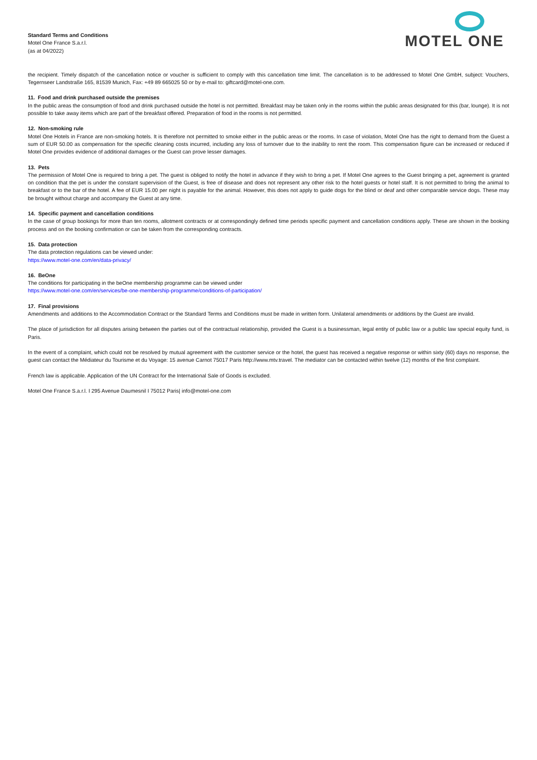Standard Terms and Conditions
Motel One France S.a.r.l.
(as at 04/2022)
MOTEL ONE
the recipient. Timely dispatch of the cancellation notice or voucher is sufficient to comply with this cancellation time limit. The cancellation is to be addressed to Motel One GmbH, subject: Vouchers, Tegernseer Landstraße 165, 81539 Munich, Fax: +49 89 665025 50 or by e-mail to: giftcard@motel-one.com.
11. Food and drink purchased outside the premises
In the public areas the consumption of food and drink purchased outside the hotel is not permitted. Breakfast may be taken only in the rooms within the public areas designated for this (bar, lounge). It is not possible to take away items which are part of the breakfast offered. Preparation of food in the rooms is not permitted.
12. Non-smoking rule
Motel One Hotels in France are non-smoking hotels. It is therefore not permitted to smoke either in the public areas or the rooms. In case of violation, Motel One has the right to demand from the Guest a sum of EUR 50.00 as compensation for the specific cleaning costs incurred, including any loss of turnover due to the inability to rent the room. This compensation figure can be increased or reduced if Motel One provides evidence of additional damages or the Guest can prove lesser damages.
13. Pets
The permission of Motel One is required to bring a pet. The guest is obliged to notify the hotel in advance if they wish to bring a pet. If Motel One agrees to the Guest bringing a pet, agreement is granted on condition that the pet is under the constant supervision of the Guest, is free of disease and does not represent any other risk to the hotel guests or hotel staff. It is not permitted to bring the animal to breakfast or to the bar of the hotel. A fee of EUR 15.00 per night is payable for the animal. However, this does not apply to guide dogs for the blind or deaf and other comparable service dogs. These may be brought without charge and accompany the Guest at any time.
14. Specific payment and cancellation conditions
In the case of group bookings for more than ten rooms, allotment contracts or at correspondingly defined time periods specific payment and cancellation conditions apply. These are shown in the booking process and on the booking confirmation or can be taken from the corresponding contracts.
15. Data protection
The data protection regulations can be viewed under:
https://www.motel-one.com/en/data-privacy/
16. BeOne
The conditions for participating in the beOne membership programme can be viewed under
https://www.motel-one.com/en/services/be-one-membership-programme/conditions-of-participation/
17. Final provisions
Amendments and additions to the Accommodation Contract or the Standard Terms and Conditions must be made in written form. Unilateral amendments or additions by the Guest are invalid.
The place of jurisdiction for all disputes arising between the parties out of the contractual relationship, provided the Guest is a businessman, legal entity of public law or a public law special equity fund, is Paris.
In the event of a complaint, which could not be resolved by mutual agreement with the customer service or the hotel, the guest has received a negative response or within sixty (60) days no response, the guest can contact the Médiateur du Tourisme et du Voyage: 15 avenue Carnot 75017 Paris http://www.mtv.travel. The mediator can be contacted within twelve (12) months of the first complaint.
French law is applicable. Application of the UN Contract for the International Sale of Goods is excluded.
Motel One France S.a.r.l. I 295 Avenue Daumesnil I 75012 Paris| info@motel-one.com